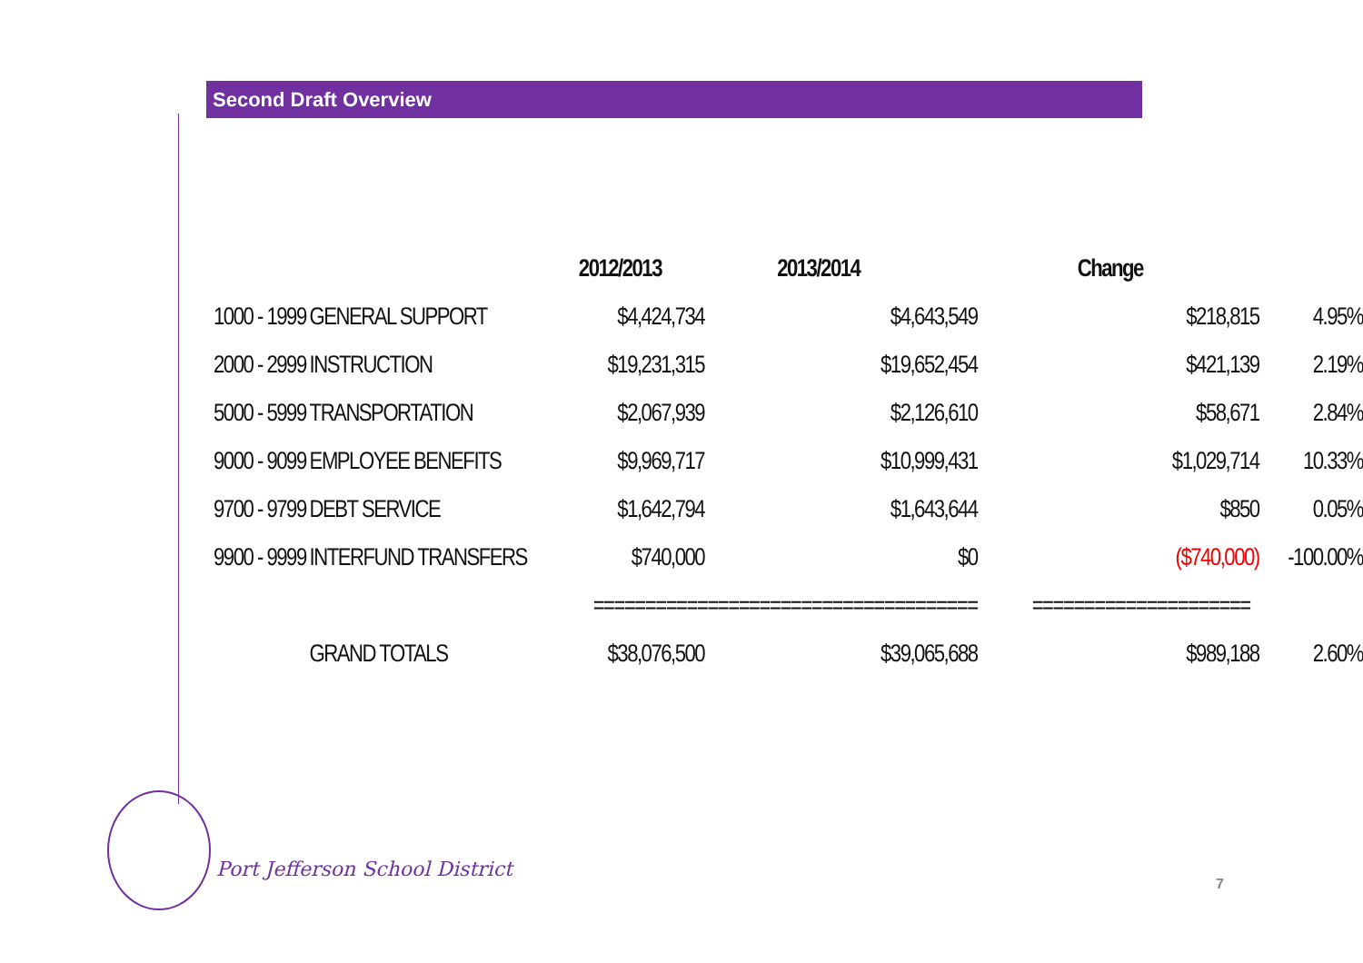Second Draft Overview
| | | 2012/2013 | 2013/2014 | Change | |
| --- | --- | --- | --- | --- | --- |
| 1000 - 1999 | GENERAL SUPPORT | $4,424,734 | $4,643,549 | $218,815 | 4.95% |
| 2000 - 2999 | INSTRUCTION | $19,231,315 | $19,652,454 | $421,139 | 2.19% |
| 5000 - 5999 | TRANSPORTATION | $2,067,939 | $2,126,610 | $58,671 | 2.84% |
| 9000 - 9099 | EMPLOYEE BENEFITS | $9,969,717 | $10,999,431 | $1,029,714 | 10.33% |
| 9700 - 9799 | DEBT SERVICE | $1,642,794 | $1,643,644 | $850 | 0.05% |
| 9900 - 9999 | INTERFUND TRANSFERS | $740,000 | $0 | ($740,000) | -100.00% |
| | | ===================================== | | ===================== | |
| | GRAND TOTALS | $38,076,500 | $39,065,688 | $989,188 | 2.60% |
Port Jefferson School District
7